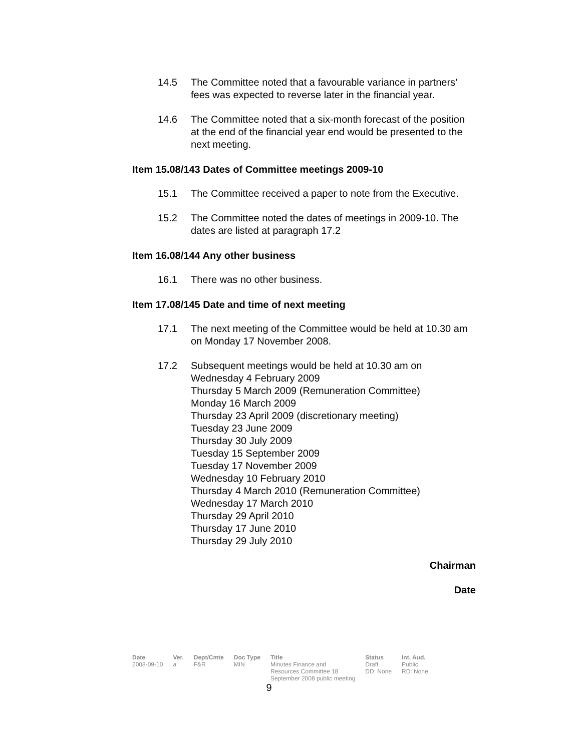14.5 The Committee noted that a favourable variance in partners’ fees was expected to reverse later in the financial year.
14.6 The Committee noted that a six-month forecast of the position at the end of the financial year end would be presented to the next meeting.
Item 15.08/143 Dates of Committee meetings 2009-10
15.1 The Committee received a paper to note from the Executive.
15.2 The Committee noted the dates of meetings in 2009-10. The dates are listed at paragraph 17.2
Item 16.08/144 Any other business
16.1 There was no other business.
Item 17.08/145 Date and time of next meeting
17.1 The next meeting of the Committee would be held at 10.30 am on Monday 17 November 2008.
17.2 Subsequent meetings would be held at 10.30 am on
Wednesday 4 February 2009
Thursday 5 March 2009 (Remuneration Committee)
Monday 16 March 2009
Thursday 23 April 2009 (discretionary meeting)
Tuesday 23 June 2009
Thursday 30 July 2009
Tuesday 15 September 2009
Tuesday 17 November 2009
Wednesday 10 February 2010
Thursday 4 March 2010 (Remuneration Committee)
Wednesday 17 March 2010
Thursday 29 April 2010
Thursday 17 June 2010
Thursday 29 July 2010
Chairman
Date
| Date | Ver. | Dept/Cmte | Doc Type | Title | Status | Int. Aud. |
| --- | --- | --- | --- | --- | --- | --- |
| 2008-09-10 | a | F&R | MIN | Minutes Finance and Resources Committee 18 September 2008 public meeting | Draft DD: None | Public RD: None |
9